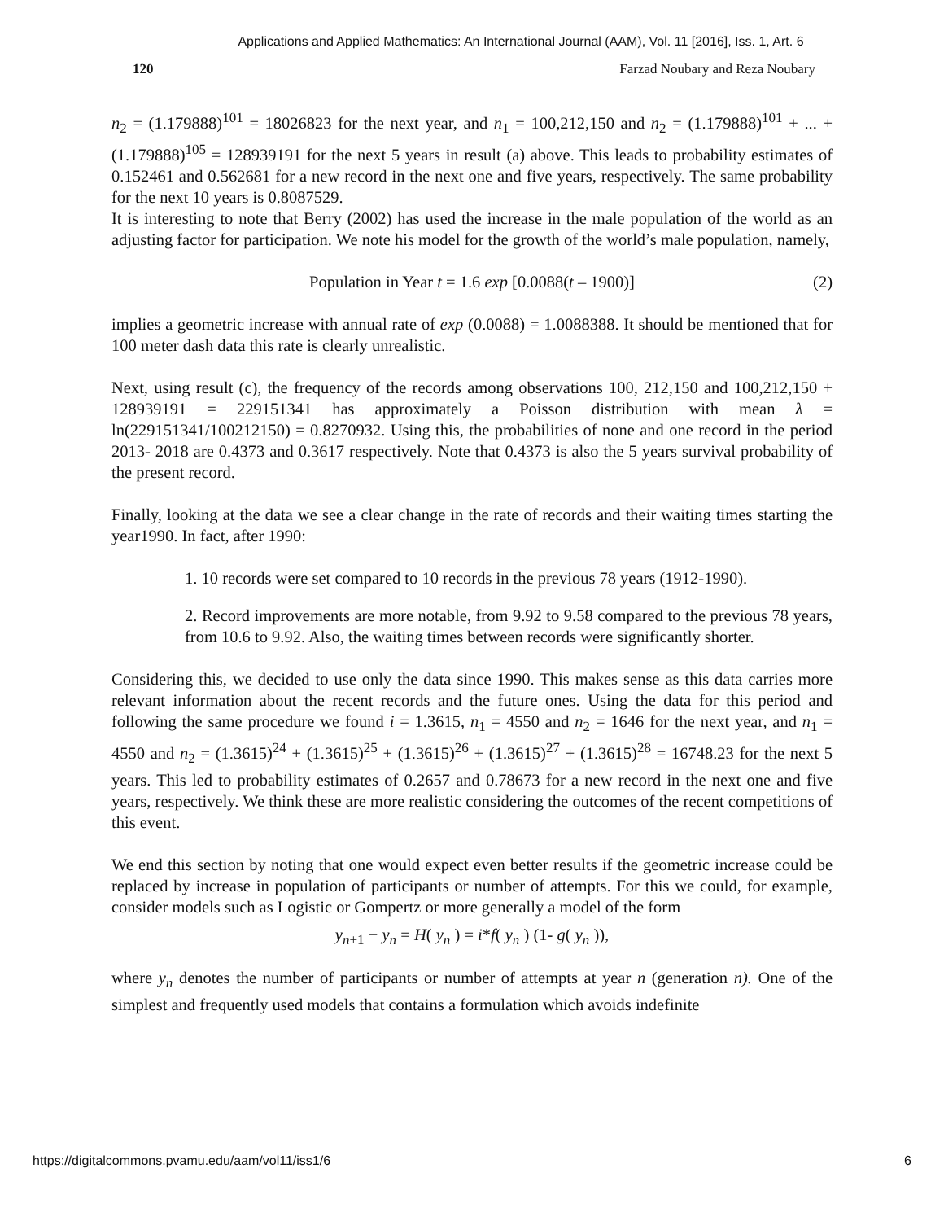Applications and Applied Mathematics: An International Journal (AAM), Vol. 11 [2016], Iss. 1, Art. 6
120 Farzad Noubary and Reza Noubary
n<sub>2</sub> = (1.179888)<sup>101</sup> = 18026823 for the next year, and n<sub>1</sub> = 100,212,150 and n<sub>2</sub> = (1.179888)<sup>101</sup> + ... + (1.179888)<sup>105</sup> = 128939191 for the next 5 years in result (a) above. This leads to probability estimates of 0.152461 and 0.562681 for a new record in the next one and five years, respectively. The same probability for the next 10 years is 0.8087529.
It is interesting to note that Berry (2002) has used the increase in the male population of the world as an adjusting factor for participation. We note his model for the growth of the world’s male population, namely,
Population in Year t = 1.6 exp [0.0088(t – 1900)] (2)
implies a geometric increase with annual rate of exp (0.0088) = 1.0088388. It should be mentioned that for 100 meter dash data this rate is clearly unrealistic.
Next, using result (c), the frequency of the records among observations 100, 212,150 and 100,212,150 + 128939191 = 229151341 has approximately a Poisson distribution with mean λ = ln(229151341/100212150) = 0.8270932. Using this, the probabilities of none and one record in the period 2013- 2018 are 0.4373 and 0.3617 respectively. Note that 0.4373 is also the 5 years survival probability of the present record.
Finally, looking at the data we see a clear change in the rate of records and their waiting times starting the year1990. In fact, after 1990:
1. 10 records were set compared to 10 records in the previous 78 years (1912-1990).
2. Record improvements are more notable, from 9.92 to 9.58 compared to the previous 78 years, from 10.6 to 9.92. Also, the waiting times between records were significantly shorter.
Considering this, we decided to use only the data since 1990. This makes sense as this data carries more relevant information about the recent records and the future ones. Using the data for this period and following the same procedure we found i = 1.3615, n<sub>1</sub> = 4550 and n<sub>2</sub> = 1646 for the next year, and n<sub>1</sub> = 4550 and n<sub>2</sub> = (1.3615)<sup>24</sup> + (1.3615)<sup>25</sup> + (1.3615)<sup>26</sup> + (1.3615)<sup>27</sup> + (1.3615)<sup>28</sup> = 16748.23 for the next 5 years. This led to probability estimates of 0.2657 and 0.78673 for a new record in the next one and five years, respectively. We think these are more realistic considering the outcomes of the recent competitions of this event.
We end this section by noting that one would expect even better results if the geometric increase could be replaced by increase in population of participants or number of attempts. For this we could, for example, consider models such as Logistic or Gompertz or more generally a model of the form
y<sub>n+1</sub> − y<sub>n</sub> = H( y<sub>n</sub> ) = i*f( y<sub>n</sub> ) (1- g( y<sub>n</sub> )),
where y<sub>n</sub> denotes the number of participants or number of attempts at year n (generation n). One of the simplest and frequently used models that contains a formulation which avoids indefinite
https://digitalcommons.pvamu.edu/aam/vol11/iss1/6 6